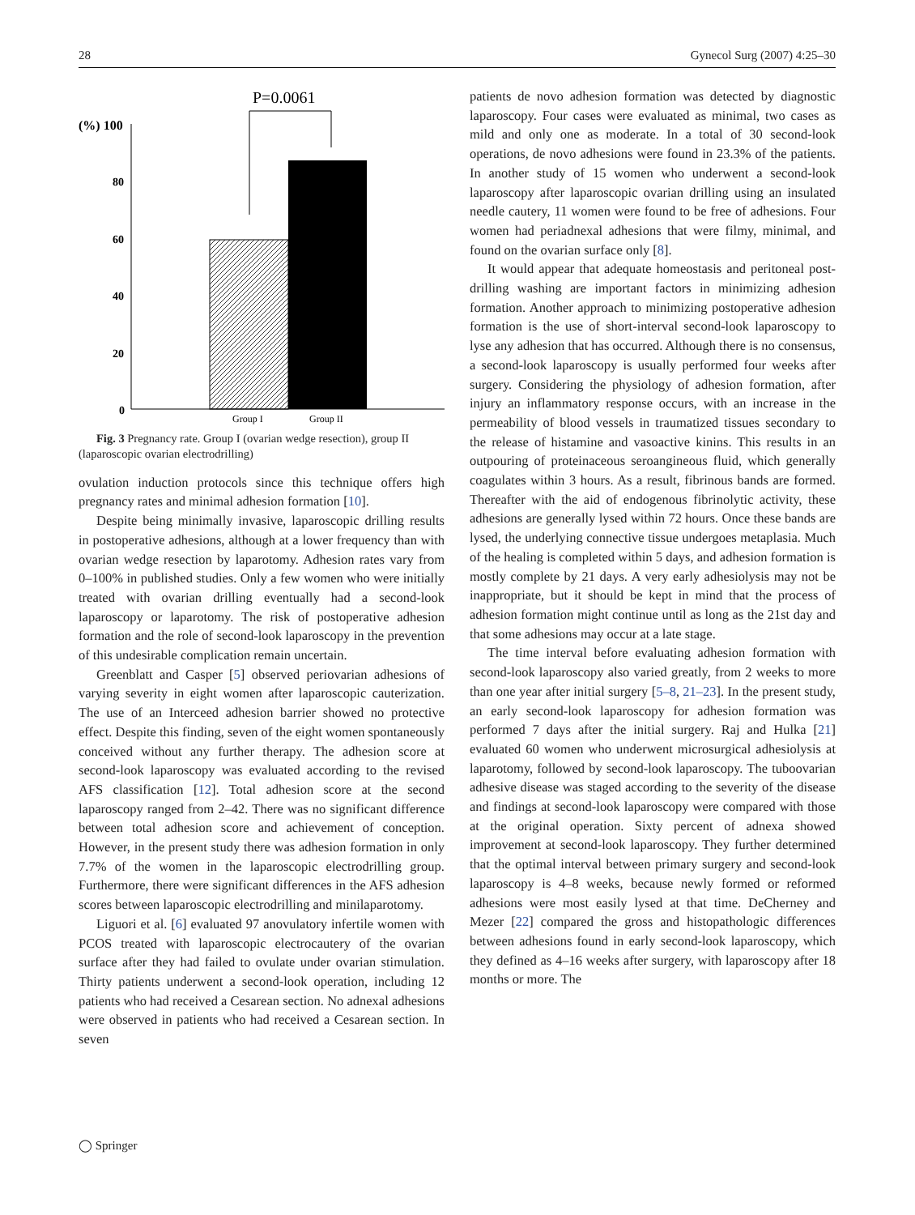28 Gynecol Surg (2007) 4:25–30
P=0.0061
(%) 100
80
60
40
20
0
Group I
Group II
Fig. 3 Pregnancy rate. Group I (ovarian wedge resection), group II (laparoscopic ovarian electrodrilling)
ovulation induction protocols since this technique offers high pregnancy rates and minimal adhesion formation [10].
Despite being minimally invasive, laparoscopic drilling results in postoperative adhesions, although at a lower frequency than with ovarian wedge resection by laparotomy. Adhesion rates vary from 0–100% in published studies. Only a few women who were initially treated with ovarian drilling eventually had a second-look laparoscopy or laparotomy. The risk of postoperative adhesion formation and the role of second-look laparoscopy in the prevention of this undesirable complication remain uncertain.
Greenblatt and Casper [5] observed periovarian adhesions of varying severity in eight women after laparoscopic cauterization. The use of an Interceed adhesion barrier showed no protective effect. Despite this finding, seven of the eight women spontaneously conceived without any further therapy. The adhesion score at second-look laparoscopy was evaluated according to the revised AFS classification [12]. Total adhesion score at the second laparoscopy ranged from 2–42. There was no significant difference between total adhesion score and achievement of conception. However, in the present study there was adhesion formation in only 7.7% of the women in the laparoscopic electrodrilling group. Furthermore, there were significant differences in the AFS adhesion scores between laparoscopic electrodrilling and minilaparotomy.
Liguori et al. [6] evaluated 97 anovulatory infertile women with PCOS treated with laparoscopic electrocautery of the ovarian surface after they had failed to ovulate under ovarian stimulation. Thirty patients underwent a second-look operation, including 12 patients who had received a Cesarean section. No adnexal adhesions were observed in patients who had received a Cesarean section. In seven
patients de novo adhesion formation was detected by diagnostic laparoscopy. Four cases were evaluated as minimal, two cases as mild and only one as moderate. In a total of 30 second-look operations, de novo adhesions were found in 23.3% of the patients. In another study of 15 women who underwent a second-look laparoscopy after laparoscopic ovarian drilling using an insulated needle cautery, 11 women were found to be free of adhesions. Four women had periadnexal adhesions that were filmy, minimal, and found on the ovarian surface only [8].
It would appear that adequate homeostasis and peritoneal post-drilling washing are important factors in minimizing adhesion formation. Another approach to minimizing postoperative adhesion formation is the use of short-interval second-look laparoscopy to lyse any adhesion that has occurred. Although there is no consensus, a second-look laparoscopy is usually performed four weeks after surgery. Considering the physiology of adhesion formation, after injury an inflammatory response occurs, with an increase in the permeability of blood vessels in traumatized tissues secondary to the release of histamine and vasoactive kinins. This results in an outpouring of proteinaceous seroangineous fluid, which generally coagulates within 3 hours. As a result, fibrinous bands are formed. Thereafter with the aid of endogenous fibrinolytic activity, these adhesions are generally lysed within 72 hours. Once these bands are lysed, the underlying connective tissue undergoes metaplasia. Much of the healing is completed within 5 days, and adhesion formation is mostly complete by 21 days. A very early adhesiolysis may not be inappropriate, but it should be kept in mind that the process of adhesion formation might continue until as long as the 21st day and that some adhesions may occur at a late stage.
The time interval before evaluating adhesion formation with second-look laparoscopy also varied greatly, from 2 weeks to more than one year after initial surgery [5–8, 21–23]. In the present study, an early second-look laparoscopy for adhesion formation was performed 7 days after the initial surgery. Raj and Hulka [21] evaluated 60 women who underwent microsurgical adhesiolysis at laparotomy, followed by second-look laparoscopy. The tuboovarian adhesive disease was staged according to the severity of the disease and findings at second-look laparoscopy were compared with those at the original operation. Sixty percent of adnexa showed improvement at second-look laparoscopy. They further determined that the optimal interval between primary surgery and second-look laparoscopy is 4–8 weeks, because newly formed or reformed adhesions were most easily lysed at that time. DeCherney and Mezer [22] compared the gross and histopathologic differences between adhesions found in early second-look laparoscopy, which they defined as 4–16 weeks after surgery, with laparoscopy after 18 months or more. The
◯ Springer